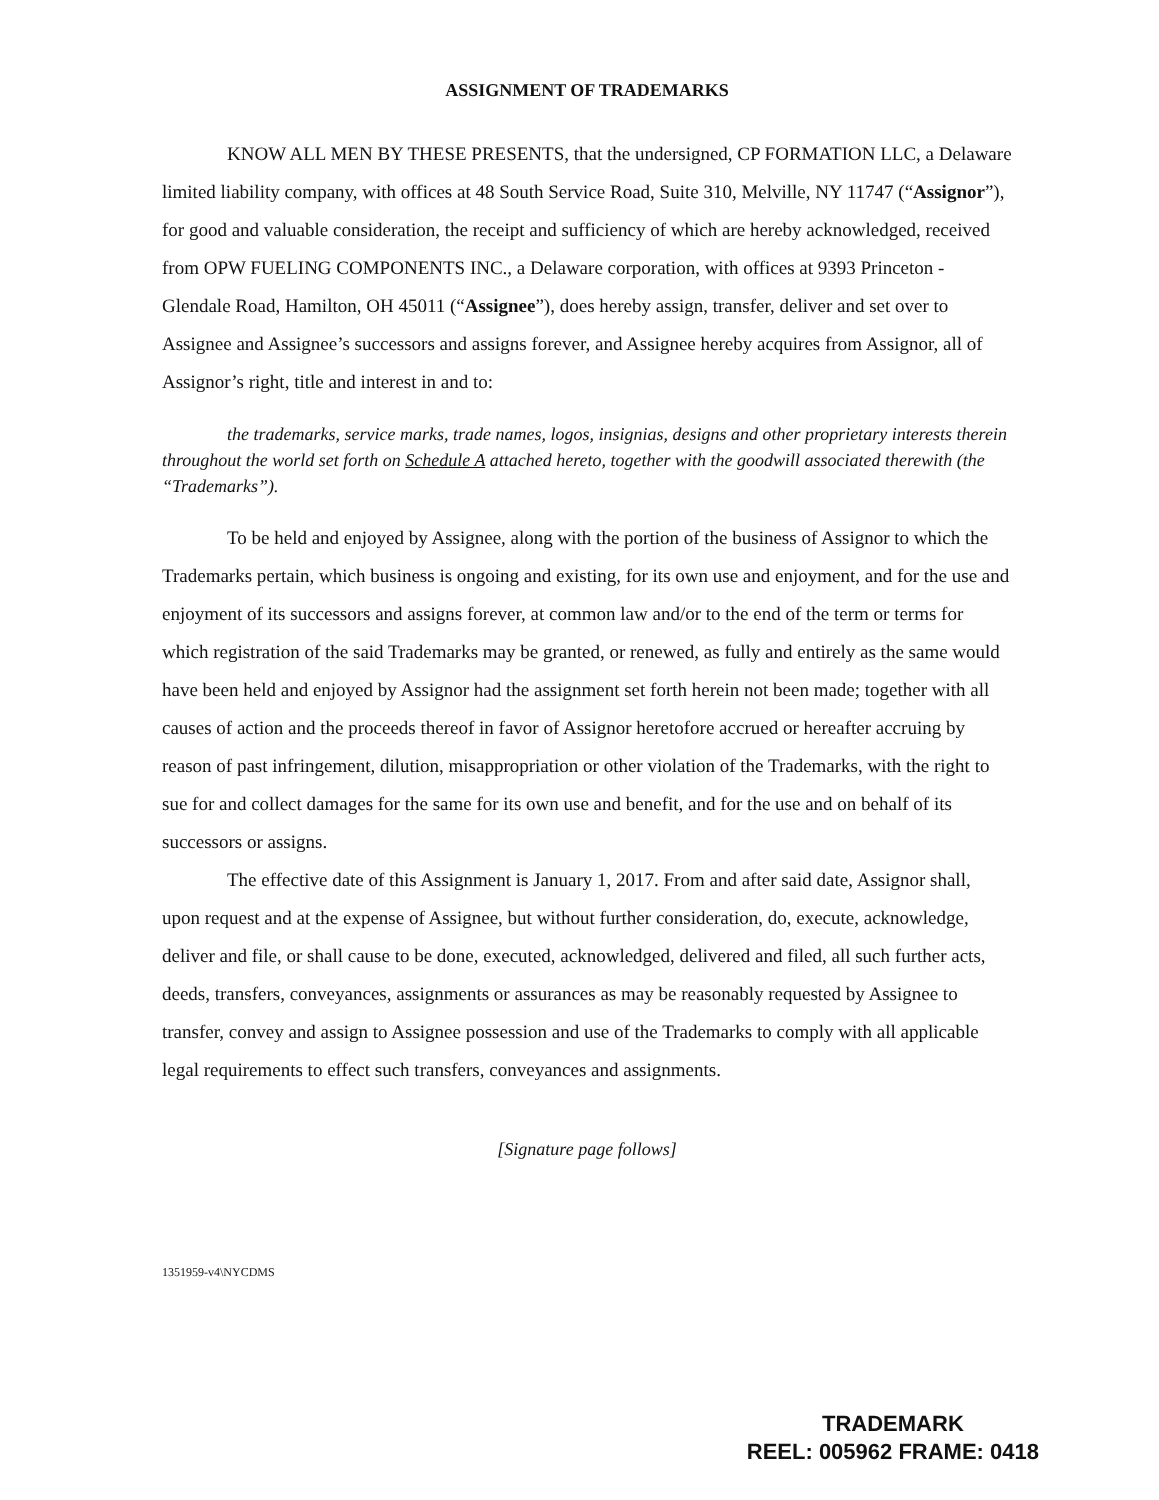ASSIGNMENT OF TRADEMARKS
KNOW ALL MEN BY THESE PRESENTS, that the undersigned, CP FORMATION LLC, a Delaware limited liability company, with offices at 48 South Service Road, Suite 310, Melville, NY 11747 (“Assignor”), for good and valuable consideration, the receipt and sufficiency of which are hereby acknowledged, received from OPW FUELING COMPONENTS INC., a Delaware corporation, with offices at 9393 Princeton - Glendale Road, Hamilton, OH 45011 (“Assignee”), does hereby assign, transfer, deliver and set over to Assignee and Assignee’s successors and assigns forever, and Assignee hereby acquires from Assignor, all of Assignor’s right, title and interest in and to:
the trademarks, service marks, trade names, logos, insignias, designs and other proprietary interests therein throughout the world set forth on Schedule A attached hereto, together with the goodwill associated therewith (the “Trademarks”).
To be held and enjoyed by Assignee, along with the portion of the business of Assignor to which the Trademarks pertain, which business is ongoing and existing, for its own use and enjoyment, and for the use and enjoyment of its successors and assigns forever, at common law and/or to the end of the term or terms for which registration of the said Trademarks may be granted, or renewed, as fully and entirely as the same would have been held and enjoyed by Assignor had the assignment set forth herein not been made; together with all causes of action and the proceeds thereof in favor of Assignor heretofore accrued or hereafter accruing by reason of past infringement, dilution, misappropriation or other violation of the Trademarks, with the right to sue for and collect damages for the same for its own use and benefit, and for the use and on behalf of its successors or assigns.
The effective date of this Assignment is January 1, 2017. From and after said date, Assignor shall, upon request and at the expense of Assignee, but without further consideration, do, execute, acknowledge, deliver and file, or shall cause to be done, executed, acknowledged, delivered and filed, all such further acts, deeds, transfers, conveyances, assignments or assurances as may be reasonably requested by Assignee to transfer, convey and assign to Assignee possession and use of the Trademarks to comply with all applicable legal requirements to effect such transfers, conveyances and assignments.
[Signature page follows]
1351959-v4\NYCDMS
TRADEMARK
REEL: 005962 FRAME: 0418